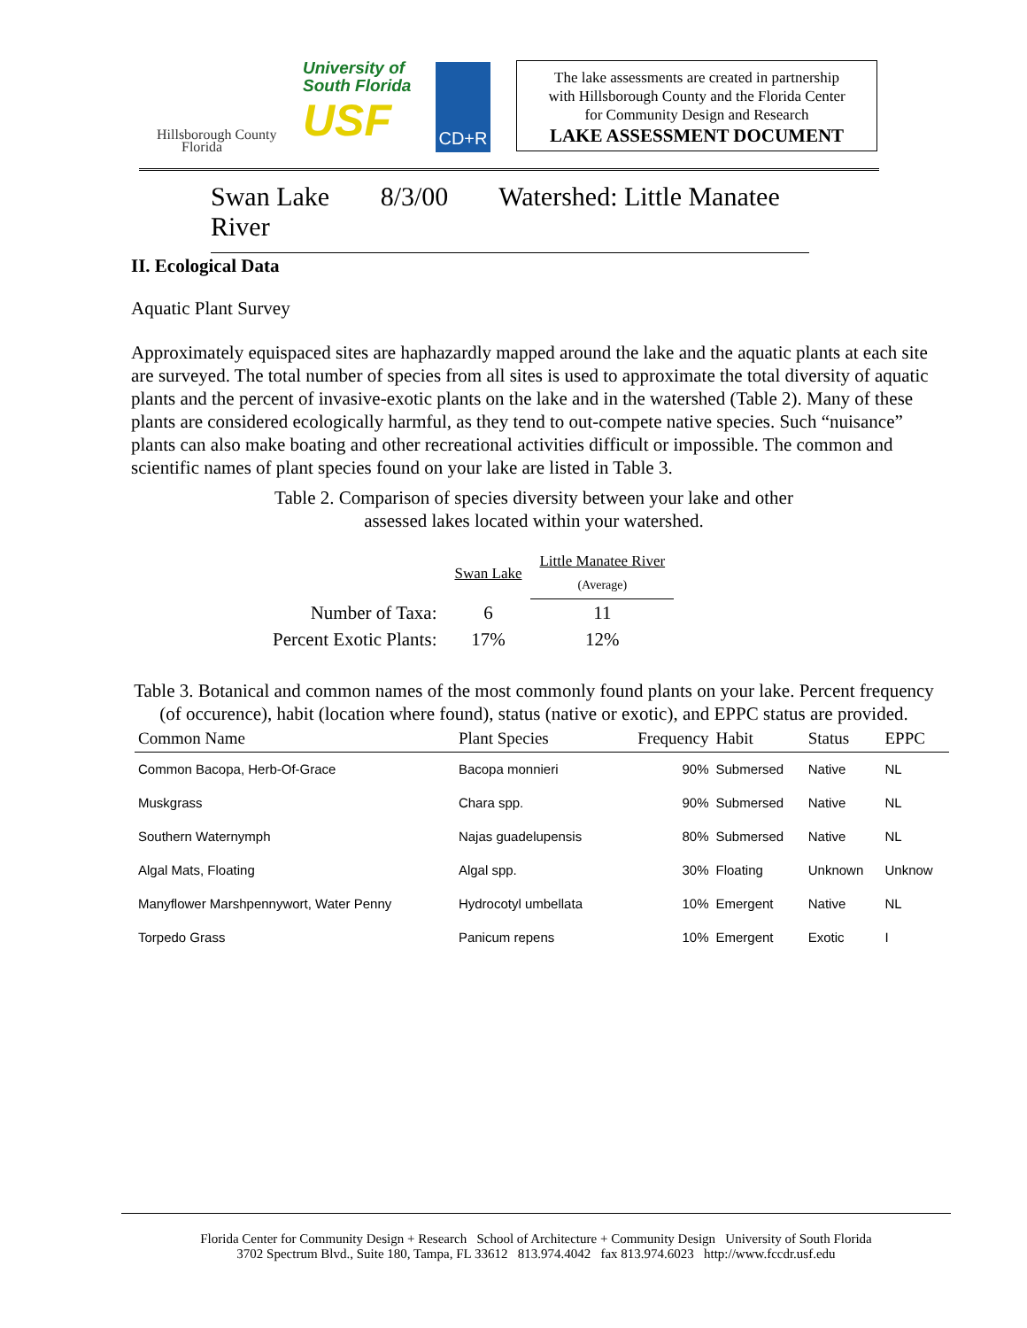Hillsborough County
Florida
University of
South Florida
USF
CD+R
The lake assessments are created in partnership
with Hillsborough County and the Florida Center
for Community Design and Research
LAKE ASSESSMENT DOCUMENT
Swan Lake 8/3/00 Watershed: Little Manatee River
II. Ecological Data
Aquatic Plant Survey
Approximately equispaced sites are haphazardly mapped around the lake and the aquatic plants at each site are surveyed. The total number of species from all sites is used to approximate the total diversity of aquatic plants and the percent of invasive-exotic plants on the lake and in the watershed (Table 2). Many of these plants are considered ecologically harmful, as they tend to out-compete native species. Such “nuisance” plants can also make boating and other recreational activities difficult or impossible. The common and scientific names of plant species found on your lake are listed in Table 3.
Table 2. Comparison of species diversity between your lake and other
assessed lakes located within your watershed.
| | Swan Lake | Little Manatee River (Average) |
| Number of Taxa: | 6 | 11 |
| Percent Exotic Plants: | 17% | 12% |
Table 3. Botanical and common names of the most commonly found plants on your lake. Percent frequency (of occurence), habit (location where found), status (native or exotic), and EPPC status are provided.
| Common Name | Plant Species | Frequency | Habit | Status | EPPC |
| --- | --- | --- | --- | --- | --- |
| Common Bacopa, Herb-Of-Grace | Bacopa monnieri | 90% | Submersed | Native | NL |
| Muskgrass | Chara spp. | 90% | Submersed | Native | NL |
| Southern Waternymph | Najas guadelupensis | 80% | Submersed | Native | NL |
| Algal Mats, Floating | Algal spp. | 30% | Floating | Unknown | Unknow |
| Manyflower Marshpennywort, Water Penny | Hydrocotyl umbellata | 10% | Emergent | Native | NL |
| Torpedo Grass | Panicum repens | 10% | Emergent | Exotic | I |
Florida Center for Community Design + Research School of Architecture + Community Design University of South Florida
3702 Spectrum Blvd., Suite 180, Tampa, FL 33612 813.974.4042 fax 813.974.6023 http://www.fccdr.usf.edu